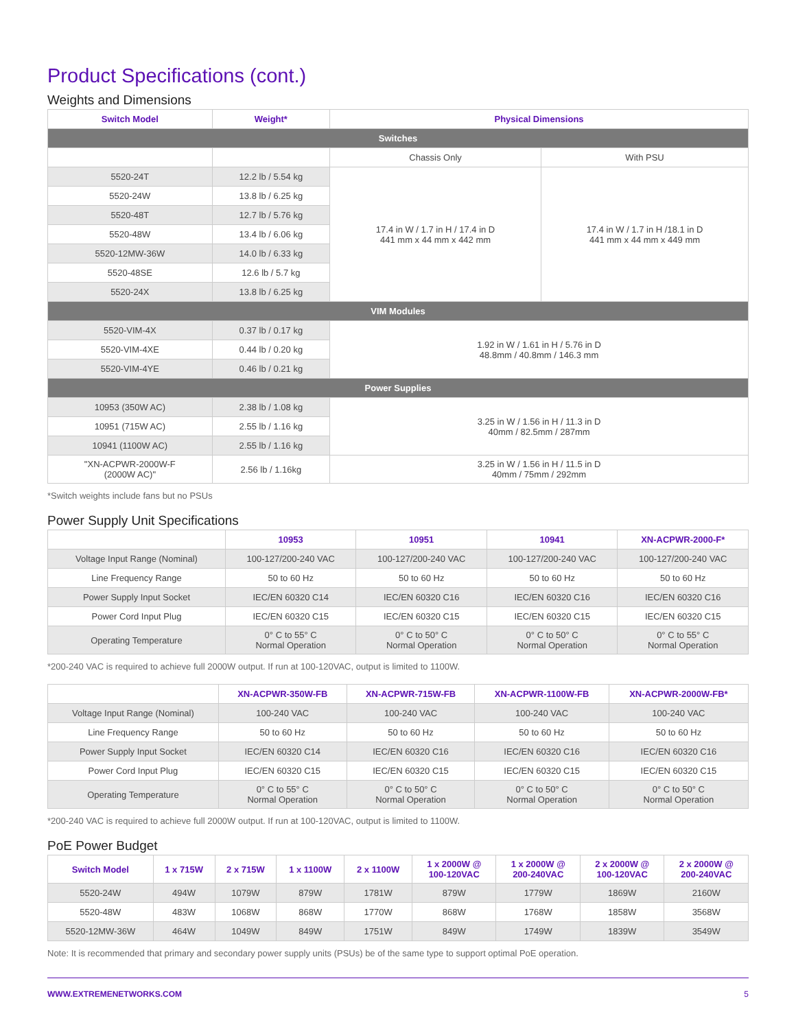Product Specifications (cont.)
Weights and Dimensions
| Switch Model | Weight* | Physical Dimensions | |
| --- | --- | --- | --- |
| Switches | | | |
| | | Chassis Only | With PSU |
| 5520-24T | 12.2 lb / 5.54 kg | 17.4 in W / 1.7 in H / 17.4 in D 441 mm x 44 mm x 442 mm | 17.4 in W / 1.7 in H /18.1 in D 441 mm x 44 mm x 449 mm |
| 5520-24W | 13.8 lb / 6.25 kg | | |
| 5520-48T | 12.7 lb / 5.76 kg | | |
| 5520-48W | 13.4 lb / 6.06 kg | | |
| 5520-12MW-36W | 14.0 lb / 6.33 kg | | |
| 5520-48SE | 12.6 lb / 5.7 kg | | |
| 5520-24X | 13.8 lb / 6.25 kg | | |
| VIM Modules | | | |
| 5520-VIM-4X | 0.37 lb / 0.17 kg | 1.92 in W / 1.61 in H / 5.76 in D 48.8mm / 40.8mm / 146.3 mm | |
| 5520-VIM-4XE | 0.44 lb / 0.20 kg | | |
| 5520-VIM-4YE | 0.46 lb / 0.21 kg | | |
| Power Supplies | | | |
| 10953 (350W AC) | 2.38 lb / 1.08 kg | 3.25 in W / 1.56 in H / 11.3 in D 40mm / 82.5mm / 287mm | |
| 10951 (715W AC) | 2.55 lb / 1.16 kg | | |
| 10941 (1100W AC) | 2.55 lb / 1.16 kg | | |
| "XN-ACPWR-2000W-F (2000W AC)" | 2.56 lb / 1.16kg | 3.25 in W / 1.56 in H / 11.5 in D 40mm / 75mm / 292mm | |
*Switch weights include fans but no PSUs
Power Supply Unit Specifications
| | 10953 | 10951 | 10941 | XN-ACPWR-2000-F* |
| --- | --- | --- | --- | --- |
| Voltage Input Range (Nominal) | 100-127/200-240 VAC | 100-127/200-240 VAC | 100-127/200-240 VAC | 100-127/200-240 VAC |
| Line Frequency Range | 50 to 60 Hz | 50 to 60 Hz | 50 to 60 Hz | 50 to 60 Hz |
| Power Supply Input Socket | IEC/EN 60320 C14 | IEC/EN 60320 C16 | IEC/EN 60320 C16 | IEC/EN 60320 C16 |
| Power Cord Input Plug | IEC/EN 60320 C15 | IEC/EN 60320 C15 | IEC/EN 60320 C15 | IEC/EN 60320 C15 |
| Operating Temperature | 0° C to 55° C Normal Operation | 0° C to 50° C Normal Operation | 0° C to 50° C Normal Operation | 0° C to 55° C Normal Operation |
*200-240 VAC is required to achieve full 2000W output. If run at 100-120VAC, output is limited to 1100W.
| | XN-ACPWR-350W-FB | XN-ACPWR-715W-FB | XN-ACPWR-1100W-FB | XN-ACPWR-2000W-FB* |
| --- | --- | --- | --- | --- |
| Voltage Input Range (Nominal) | 100-240 VAC | 100-240 VAC | 100-240 VAC | 100-240 VAC |
| Line Frequency Range | 50 to 60 Hz | 50 to 60 Hz | 50 to 60 Hz | 50 to 60 Hz |
| Power Supply Input Socket | IEC/EN 60320 C14 | IEC/EN 60320 C16 | IEC/EN 60320 C16 | IEC/EN 60320 C16 |
| Power Cord Input Plug | IEC/EN 60320 C15 | IEC/EN 60320 C15 | IEC/EN 60320 C15 | IEC/EN 60320 C15 |
| Operating Temperature | 0° C to 55° C Normal Operation | 0° C to 50° C Normal Operation | 0° C to 50° C Normal Operation | 0° C to 50° C Normal Operation |
*200-240 VAC is required to achieve full 2000W output. If run at 100-120VAC, output is limited to 1100W.
PoE Power Budget
| Switch Model | 1 x 715W | 2 x 715W | 1 x 1100W | 2 x 1100W | 1 x 2000W @ 100-120VAC | 1 x 2000W @ 200-240VAC | 2 x 2000W @ 100-120VAC | 2 x 2000W @ 200-240VAC |
| --- | --- | --- | --- | --- | --- | --- | --- | --- |
| 5520-24W | 494W | 1079W | 879W | 1781W | 879W | 1779W | 1869W | 2160W |
| 5520-48W | 483W | 1068W | 868W | 1770W | 868W | 1768W | 1858W | 3568W |
| 5520-12MW-36W | 464W | 1049W | 849W | 1751W | 849W | 1749W | 1839W | 3549W |
Note: It is recommended that primary and secondary power supply units (PSUs) be of the same type to support optimal PoE operation.
WWW.EXTREMENETWORKS.COM 5